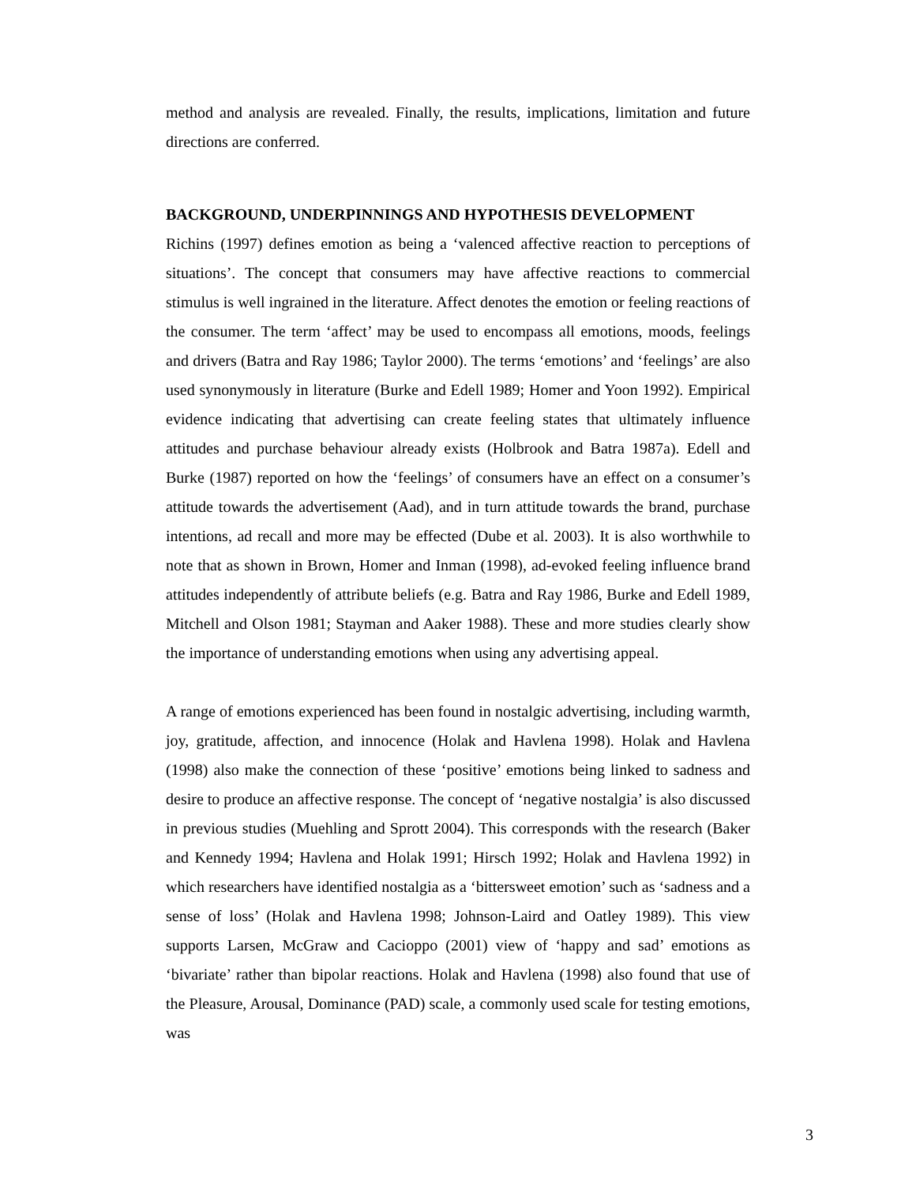method and analysis are revealed. Finally, the results, implications, limitation and future directions are conferred.
BACKGROUND, UNDERPINNINGS AND HYPOTHESIS DEVELOPMENT
Richins (1997) defines emotion as being a ‘valenced affective reaction to perceptions of situations’. The concept that consumers may have affective reactions to commercial stimulus is well ingrained in the literature. Affect denotes the emotion or feeling reactions of the consumer. The term ‘affect’ may be used to encompass all emotions, moods, feelings and drivers (Batra and Ray 1986; Taylor 2000). The terms ‘emotions’ and ‘feelings’ are also used synonymously in literature (Burke and Edell 1989; Homer and Yoon 1992). Empirical evidence indicating that advertising can create feeling states that ultimately influence attitudes and purchase behaviour already exists (Holbrook and Batra 1987a). Edell and Burke (1987) reported on how the ‘feelings’ of consumers have an effect on a consumer’s attitude towards the advertisement (Aad), and in turn attitude towards the brand, purchase intentions, ad recall and more may be effected (Dube et al. 2003). It is also worthwhile to note that as shown in Brown, Homer and Inman (1998), ad-evoked feeling influence brand attitudes independently of attribute beliefs (e.g. Batra and Ray 1986, Burke and Edell 1989, Mitchell and Olson 1981; Stayman and Aaker 1988). These and more studies clearly show the importance of understanding emotions when using any advertising appeal.
A range of emotions experienced has been found in nostalgic advertising, including warmth, joy, gratitude, affection, and innocence (Holak and Havlena 1998). Holak and Havlena (1998) also make the connection of these ‘positive’ emotions being linked to sadness and desire to produce an affective response. The concept of ‘negative nostalgia’ is also discussed in previous studies (Muehling and Sprott 2004). This corresponds with the research (Baker and Kennedy 1994; Havlena and Holak 1991; Hirsch 1992; Holak and Havlena 1992) in which researchers have identified nostalgia as a ‘bittersweet emotion’ such as ‘sadness and a sense of loss’ (Holak and Havlena 1998; Johnson-Laird and Oatley 1989). This view supports Larsen, McGraw and Cacioppo (2001) view of ‘happy and sad’ emotions as ‘bivariate’ rather than bipolar reactions. Holak and Havlena (1998) also found that use of the Pleasure, Arousal, Dominance (PAD) scale, a commonly used scale for testing emotions, was
3